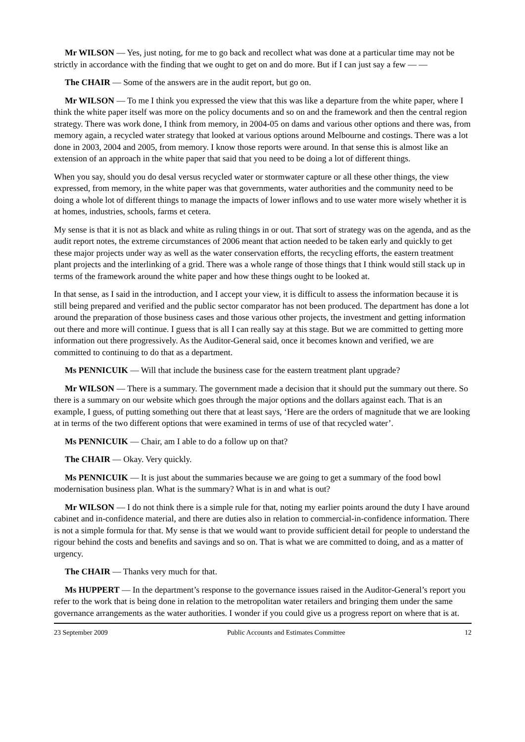Mr WILSON — Yes, just noting, for me to go back and recollect what was done at a particular time may not be strictly in accordance with the finding that we ought to get on and do more. But if I can just say a few — —
The CHAIR — Some of the answers are in the audit report, but go on.
Mr WILSON — To me I think you expressed the view that this was like a departure from the white paper, where I think the white paper itself was more on the policy documents and so on and the framework and then the central region strategy. There was work done, I think from memory, in 2004-05 on dams and various other options and there was, from memory again, a recycled water strategy that looked at various options around Melbourne and costings. There was a lot done in 2003, 2004 and 2005, from memory. I know those reports were around. In that sense this is almost like an extension of an approach in the white paper that said that you need to be doing a lot of different things.
When you say, should you do desal versus recycled water or stormwater capture or all these other things, the view expressed, from memory, in the white paper was that governments, water authorities and the community need to be doing a whole lot of different things to manage the impacts of lower inflows and to use water more wisely whether it is at homes, industries, schools, farms et cetera.
My sense is that it is not as black and white as ruling things in or out. That sort of strategy was on the agenda, and as the audit report notes, the extreme circumstances of 2006 meant that action needed to be taken early and quickly to get these major projects under way as well as the water conservation efforts, the recycling efforts, the eastern treatment plant projects and the interlinking of a grid. There was a whole range of those things that I think would still stack up in terms of the framework around the white paper and how these things ought to be looked at.
In that sense, as I said in the introduction, and I accept your view, it is difficult to assess the information because it is still being prepared and verified and the public sector comparator has not been produced. The department has done a lot around the preparation of those business cases and those various other projects, the investment and getting information out there and more will continue. I guess that is all I can really say at this stage. But we are committed to getting more information out there progressively. As the Auditor-General said, once it becomes known and verified, we are committed to continuing to do that as a department.
Ms PENNICUIK — Will that include the business case for the eastern treatment plant upgrade?
Mr WILSON — There is a summary. The government made a decision that it should put the summary out there. So there is a summary on our website which goes through the major options and the dollars against each. That is an example, I guess, of putting something out there that at least says, ‘Here are the orders of magnitude that we are looking at in terms of the two different options that were examined in terms of use of that recycled water’.
Ms PENNICUIK — Chair, am I able to do a follow up on that?
The CHAIR — Okay. Very quickly.
Ms PENNICUIK — It is just about the summaries because we are going to get a summary of the food bowl modernisation business plan. What is the summary? What is in and what is out?
Mr WILSON — I do not think there is a simple rule for that, noting my earlier points around the duty I have around cabinet and in-confidence material, and there are duties also in relation to commercial-in-confidence information. There is not a simple formula for that. My sense is that we would want to provide sufficient detail for people to understand the rigour behind the costs and benefits and savings and so on. That is what we are committed to doing, and as a matter of urgency.
The CHAIR — Thanks very much for that.
Ms HUPPERT — In the department’s response to the governance issues raised in the Auditor-General’s report you refer to the work that is being done in relation to the metropolitan water retailers and bringing them under the same governance arrangements as the water authorities. I wonder if you could give us a progress report on where that is at.
23 September 2009 Public Accounts and Estimates Committee 12